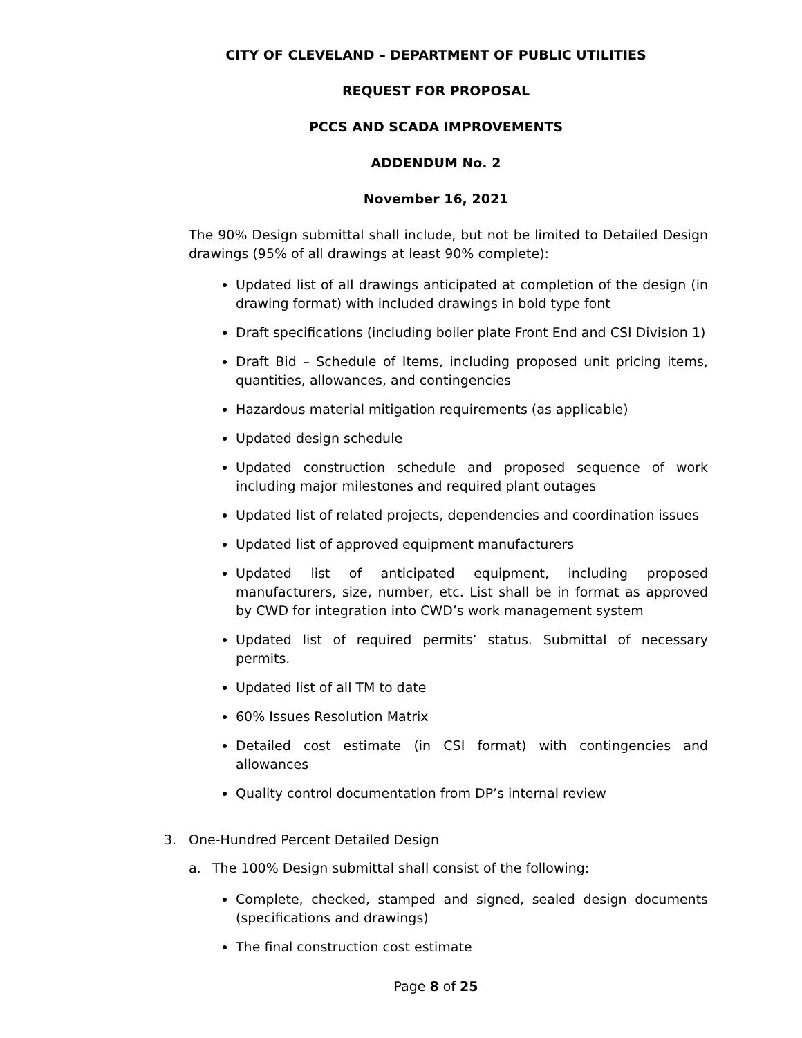CITY OF CLEVELAND – DEPARTMENT OF PUBLIC UTILITIES
REQUEST FOR PROPOSAL
PCCS AND SCADA IMPROVEMENTS
ADDENDUM No. 2
November 16, 2021
The 90% Design submittal shall include, but not be limited to Detailed Design drawings (95% of all drawings at least 90% complete):
Updated list of all drawings anticipated at completion of the design (in drawing format) with included drawings in bold type font
Draft specifications (including boiler plate Front End and CSI Division 1)
Draft Bid – Schedule of Items, including proposed unit pricing items, quantities, allowances, and contingencies
Hazardous material mitigation requirements (as applicable)
Updated design schedule
Updated construction schedule and proposed sequence of work including major milestones and required plant outages
Updated list of related projects, dependencies and coordination issues
Updated list of approved equipment manufacturers
Updated list of anticipated equipment, including proposed manufacturers, size, number, etc. List shall be in format as approved by CWD for integration into CWD’s work management system
Updated list of required permits’ status. Submittal of necessary permits.
Updated list of all TM to date
60% Issues Resolution Matrix
Detailed cost estimate (in CSI format) with contingencies and allowances
Quality control documentation from DP’s internal review
3. One-Hundred Percent Detailed Design
a. The 100% Design submittal shall consist of the following:
Complete, checked, stamped and signed, sealed design documents (specifications and drawings)
The final construction cost estimate
Page 8 of 25